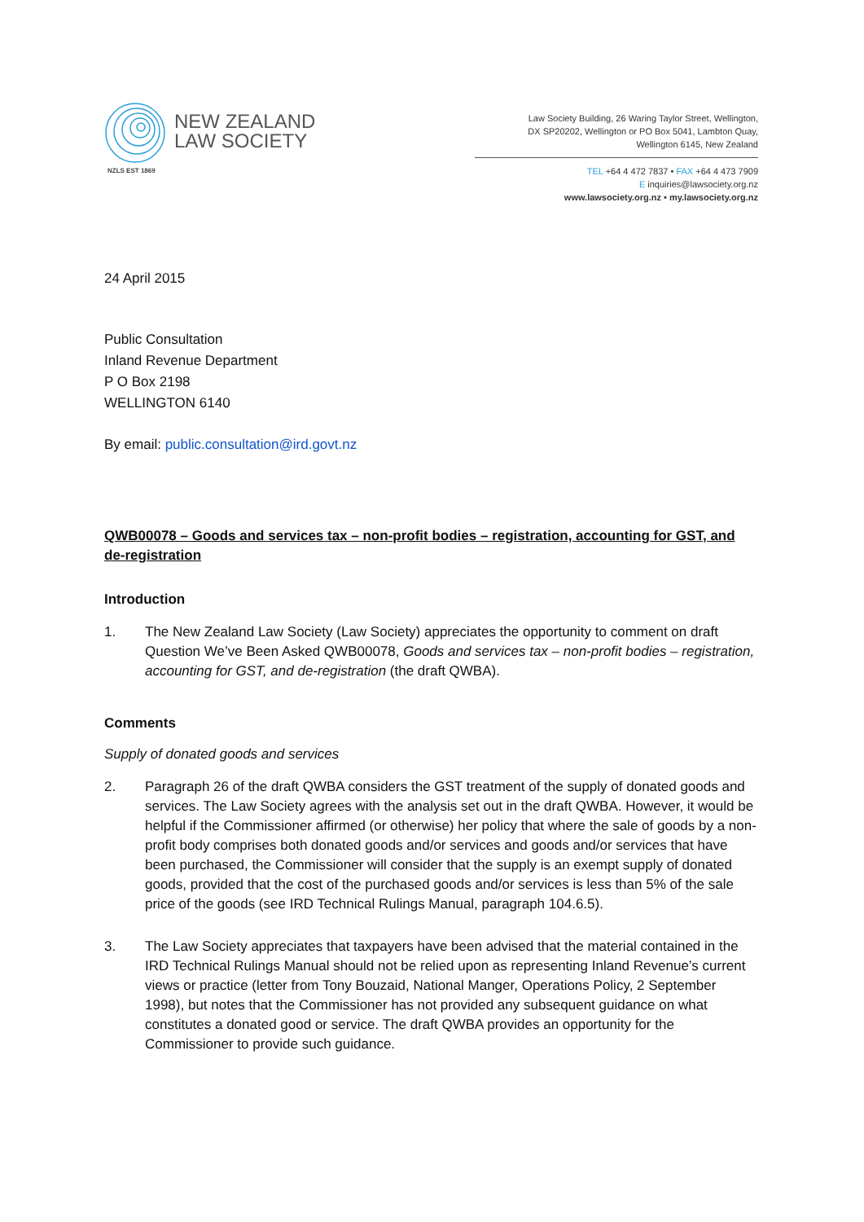NEW ZEALAND
LAW SOCIETY
NZLS EST 1869
Law Society Building, 26 Waring Taylor Street, Wellington,
DX SP20202, Wellington or PO Box 5041, Lambton Quay,
Wellington 6145, New Zealand
TEL +64 4 472 7837 • FAX +64 4 473 7909
E inquiries@lawsociety.org.nz
www.lawsociety.org.nz • my.lawsociety.org.nz
24 April 2015
Public Consultation
Inland Revenue Department
P O Box 2198
WELLINGTON 6140
By email: public.consultation@ird.govt.nz
QWB00078 – Goods and services tax – non-profit bodies – registration, accounting for GST, and de-registration
Introduction
1. The New Zealand Law Society (Law Society) appreciates the opportunity to comment on draft Question We’ve Been Asked QWB00078, Goods and services tax – non-profit bodies – registration, accounting for GST, and de-registration (the draft QWBA).
Comments
Supply of donated goods and services
2. Paragraph 26 of the draft QWBA considers the GST treatment of the supply of donated goods and services. The Law Society agrees with the analysis set out in the draft QWBA. However, it would be helpful if the Commissioner affirmed (or otherwise) her policy that where the sale of goods by a non-profit body comprises both donated goods and/or services and goods and/or services that have been purchased, the Commissioner will consider that the supply is an exempt supply of donated goods, provided that the cost of the purchased goods and/or services is less than 5% of the sale price of the goods (see IRD Technical Rulings Manual, paragraph 104.6.5).
3. The Law Society appreciates that taxpayers have been advised that the material contained in the IRD Technical Rulings Manual should not be relied upon as representing Inland Revenue’s current views or practice (letter from Tony Bouzaid, National Manger, Operations Policy, 2 September 1998), but notes that the Commissioner has not provided any subsequent guidance on what constitutes a donated good or service. The draft QWBA provides an opportunity for the Commissioner to provide such guidance.